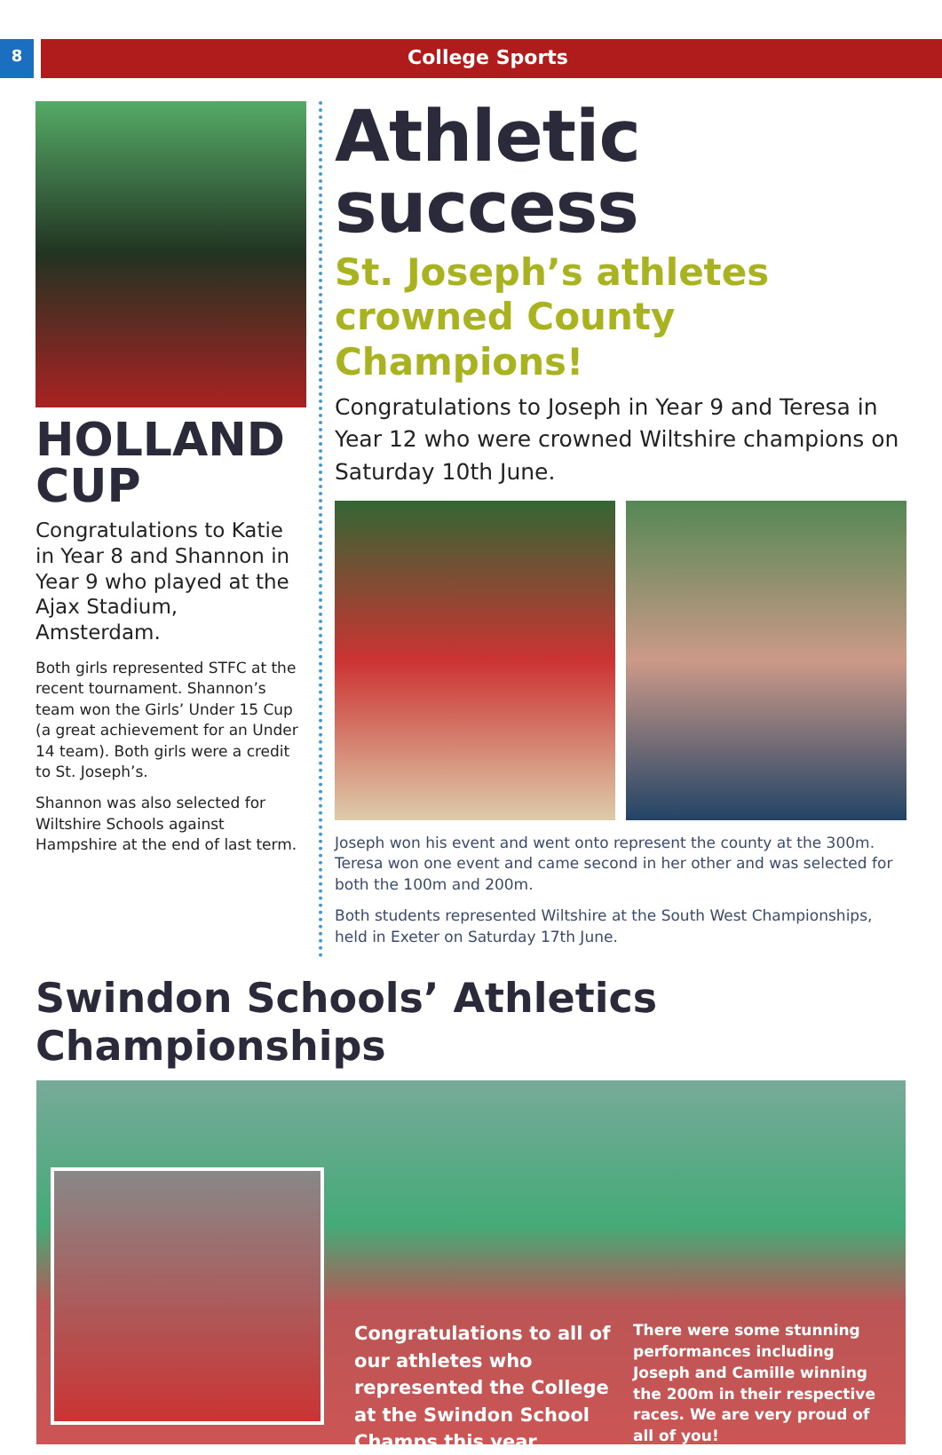8
College Sports
HOLLAND CUP
Congratulations to Katie in Year 8 and Shannon in Year 9 who played at the Ajax Stadium, Amsterdam.
Both girls represented STFC at the recent tournament. Shannon’s team won the Girls’ Under 15 Cup (a great achievement for an Under 14 team). Both girls were a credit to St. Joseph’s.
Shannon was also selected for Wiltshire Schools against Hampshire at the end of last term.
Athletic success
St. Joseph’s athletes crowned County Champions!
Congratulations to Joseph in Year 9 and Teresa in Year 12 who were crowned Wiltshire champions on Saturday 10th June.
Joseph won his event and went onto represent the county at the 300m. Teresa won one event and came second in her other and was selected for both the 100m and 200m.
Both students represented Wiltshire at the South West Championships, held in Exeter on Saturday 17th June.
Swindon Schools’ Athletics Championships
Congratulations to all of our athletes who represented the College at the Swindon School Champs this year.
There were some stunning performances including Joseph and Camille winning the 200m in their respective races. We are very proud of all of you!